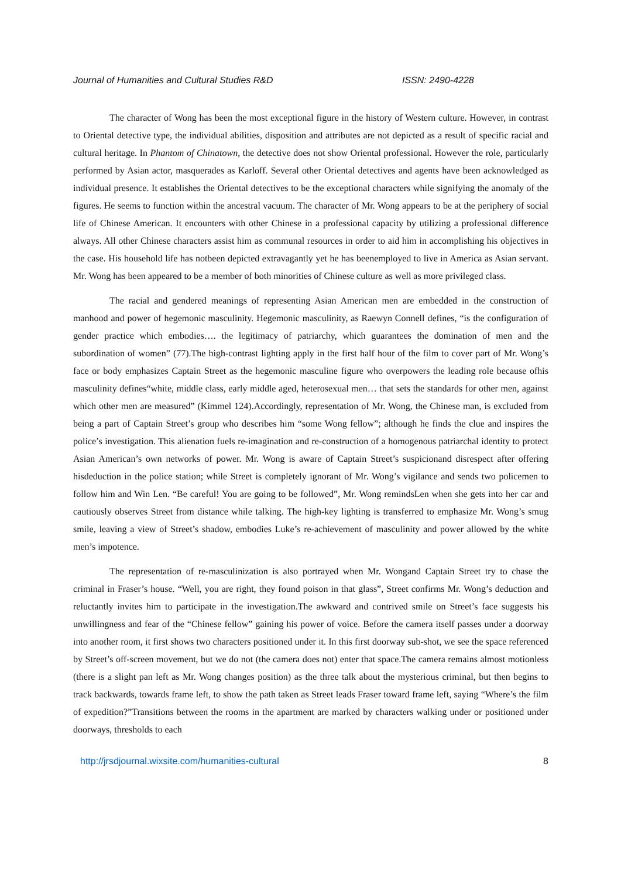Journal of Humanities and Cultural Studies R&D ISSN: 2490-4228
The character of Wong has been the most exceptional figure in the history of Western culture. However, in contrast to Oriental detective type, the individual abilities, disposition and attributes are not depicted as a result of specific racial and cultural heritage. In Phantom of Chinatown, the detective does not show Oriental professional. However the role, particularly performed by Asian actor, masquerades as Karloff. Several other Oriental detectives and agents have been acknowledged as individual presence. It establishes the Oriental detectives to be the exceptional characters while signifying the anomaly of the figures. He seems to function within the ancestral vacuum. The character of Mr. Wong appears to be at the periphery of social life of Chinese American. It encounters with other Chinese in a professional capacity by utilizing a professional difference always. All other Chinese characters assist him as communal resources in order to aid him in accomplishing his objectives in the case. His household life has notbeen depicted extravagantly yet he has beenemployed to live in America as Asian servant. Mr. Wong has been appeared to be a member of both minorities of Chinese culture as well as more privileged class.
The racial and gendered meanings of representing Asian American men are embedded in the construction of manhood and power of hegemonic masculinity. Hegemonic masculinity, as Raewyn Connell defines, “is the configuration of gender practice which embodies…. the legitimacy of patriarchy, which guarantees the domination of men and the subordination of women” (77).The high-contrast lighting apply in the first half hour of the film to cover part of Mr. Wong’s face or body emphasizes Captain Street as the hegemonic masculine figure who overpowers the leading role because ofhis masculinity defines“white, middle class, early middle aged, heterosexual men… that sets the standards for other men, against which other men are measured” (Kimmel 124).Accordingly, representation of Mr. Wong, the Chinese man, is excluded from being a part of Captain Street’s group who describes him “some Wong fellow”; although he finds the clue and inspires the police’s investigation. This alienation fuels re-imagination and re-construction of a homogenous patriarchal identity to protect Asian American’s own networks of power. Mr. Wong is aware of Captain Street’s suspicionand disrespect after offering hisdeduction in the police station; while Street is completely ignorant of Mr. Wong’s vigilance and sends two policemen to follow him and Win Len. “Be careful! You are going to be followed”, Mr. Wong remindsLen when she gets into her car and cautiously observes Street from distance while talking. The high-key lighting is transferred to emphasize Mr. Wong’s smug smile, leaving a view of Street’s shadow, embodies Luke’s re-achievement of masculinity and power allowed by the white men’s impotence.
The representation of re-masculinization is also portrayed when Mr. Wongand Captain Street try to chase the criminal in Fraser’s house. “Well, you are right, they found poison in that glass”, Street confirms Mr. Wong’s deduction and reluctantly invites him to participate in the investigation.The awkward and contrived smile on Street’s face suggests his unwillingness and fear of the “Chinese fellow” gaining his power of voice. Before the camera itself passes under a doorway into another room, it first shows two characters positioned under it. In this first doorway sub-shot, we see the space referenced by Street’s off-screen movement, but we do not (the camera does not) enter that space.The camera remains almost motionless (there is a slight pan left as Mr. Wong changes position) as the three talk about the mysterious criminal, but then begins to track backwards, towards frame left, to show the path taken as Street leads Fraser toward frame left, saying “Where’s the film of expedition?”Transitions between the rooms in the apartment are marked by characters walking under or positioned under doorways, thresholds to each
http://jrsdjournal.wixsite.com/humanities-cultural 8